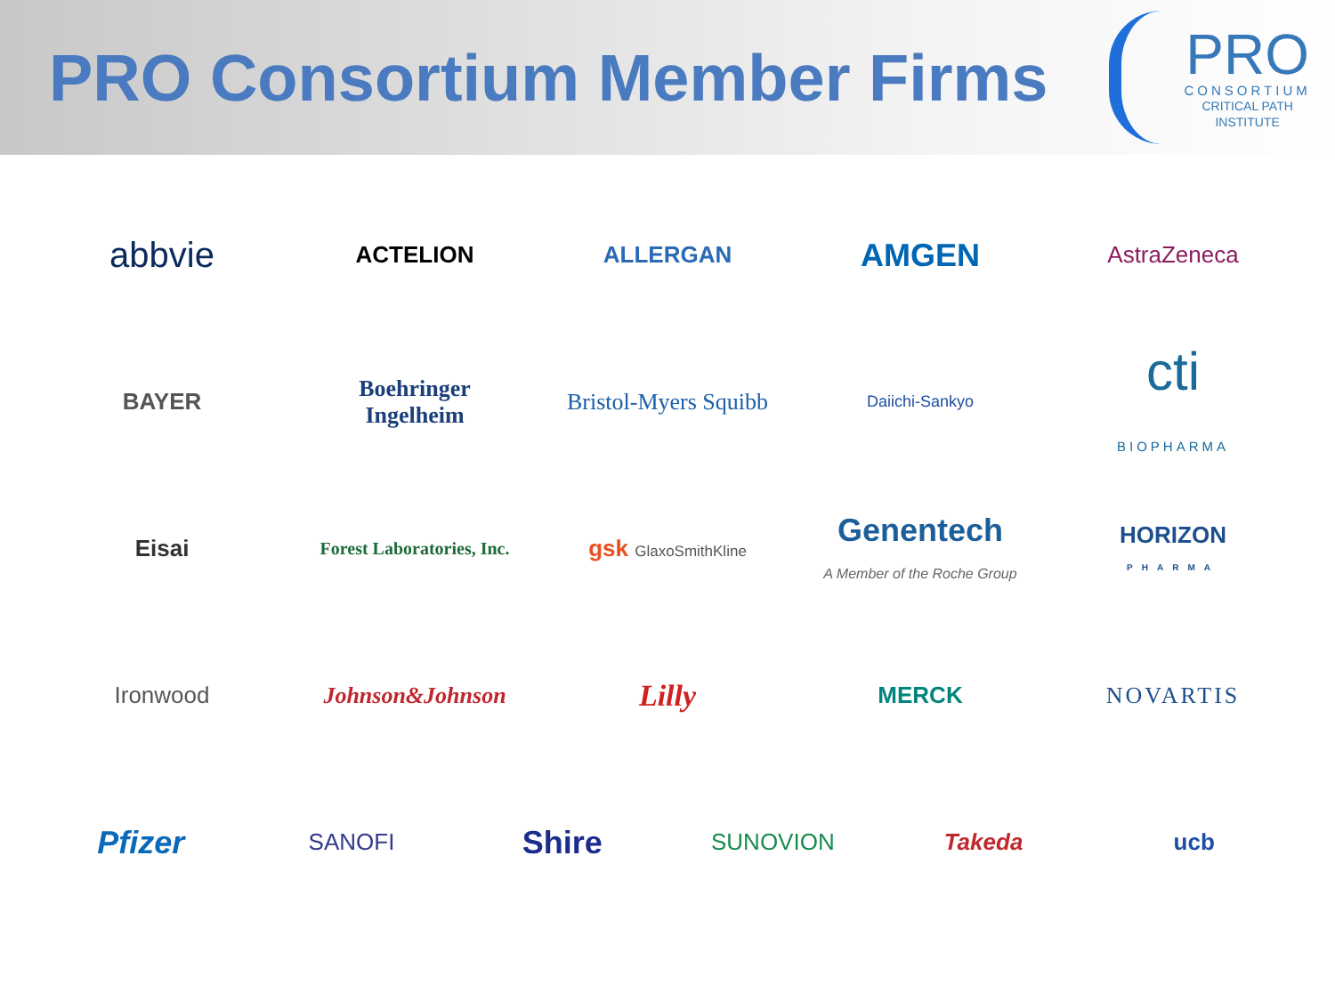PRO Consortium Member Firms
PRO
CONSORTIUM
CRITICAL PATH INSTITUTE
abbvie
ACTELION ALLERGAN
AMGEN
AstraZeneca
BAYER
Boehringer
Ingelheim
Bristol-Myers Squibb
Daiichi-Sankyo
cti
BIOPHARMA
Eisai
Forest Laboratories, Inc.
gsk GlaxoSmithKline
Genentech
A Member of the Roche Group
HORIZON
PHARMA
Ironwood Johnson&Johnson
Lilly
MERCK NOVARTIS
Pfizer
SANOFI
Shire
SUNOVION Takeda ucb